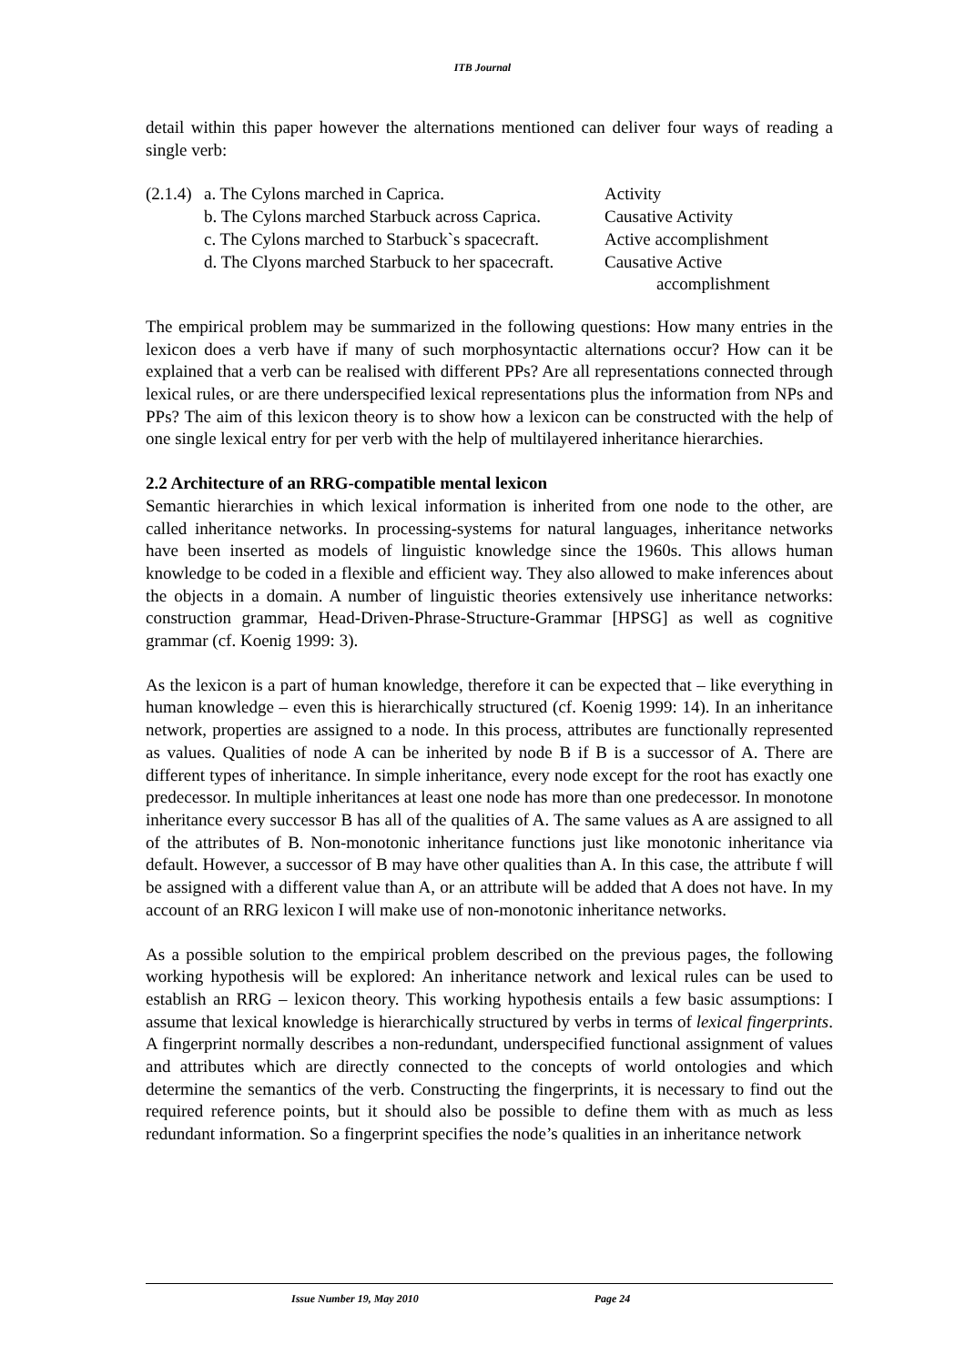ITB Journal
detail within this paper however the alternations mentioned can deliver four ways of reading a single verb:
| (2.1.4) | a. The Cylons marched in Caprica. | Activity |
| | b. The Cylons marched Starbuck across Caprica. | Causative Activity |
| | c. The Cylons marched to Starbuck`s spacecraft. | Active accomplishment |
| | d. The Clyons marched Starbuck to her spacecraft. | Causative Active accomplishment |
The empirical problem may be summarized in the following questions: How many entries in the lexicon does a verb have if many of such morphosyntactic alternations occur? How can it be explained that a verb can be realised with different PPs? Are all representations connected through lexical rules, or are there underspecified lexical representations plus the information from NPs and PPs? The aim of this lexicon theory is to show how a lexicon can be constructed with the help of one single lexical entry for per verb with the help of multilayered inheritance hierarchies.
2.2 Architecture of an RRG-compatible mental lexicon
Semantic hierarchies in which lexical information is inherited from one node to the other, are called inheritance networks. In processing-systems for natural languages, inheritance networks have been inserted as models of linguistic knowledge since the 1960s. This allows human knowledge to be coded in a flexible and efficient way. They also allowed to make inferences about the objects in a domain. A number of linguistic theories extensively use inheritance networks: construction grammar, Head-Driven-Phrase-Structure-Grammar [HPSG] as well as cognitive grammar (cf. Koenig 1999: 3).
As the lexicon is a part of human knowledge, therefore it can be expected that – like everything in human knowledge – even this is hierarchically structured (cf. Koenig 1999: 14). In an inheritance network, properties are assigned to a node. In this process, attributes are functionally represented as values. Qualities of node A can be inherited by node B if B is a successor of A. There are different types of inheritance. In simple inheritance, every node except for the root has exactly one predecessor. In multiple inheritances at least one node has more than one predecessor. In monotone inheritance every successor B has all of the qualities of A. The same values as A are assigned to all of the attributes of B. Non-monotonic inheritance functions just like monotonic inheritance via default. However, a successor of B may have other qualities than A. In this case, the attribute f will be assigned with a different value than A, or an attribute will be added that A does not have. In my account of an RRG lexicon I will make use of non-monotonic inheritance networks.
As a possible solution to the empirical problem described on the previous pages, the following working hypothesis will be explored: An inheritance network and lexical rules can be used to establish an RRG – lexicon theory. This working hypothesis entails a few basic assumptions: I assume that lexical knowledge is hierarchically structured by verbs in terms of lexical fingerprints. A fingerprint normally describes a non-redundant, underspecified functional assignment of values and attributes which are directly connected to the concepts of world ontologies and which determine the semantics of the verb. Constructing the fingerprints, it is necessary to find out the required reference points, but it should also be possible to define them with as much as less redundant information. So a fingerprint specifies the node’s qualities in an inheritance network
Issue Number 19, May 2010 Page 24